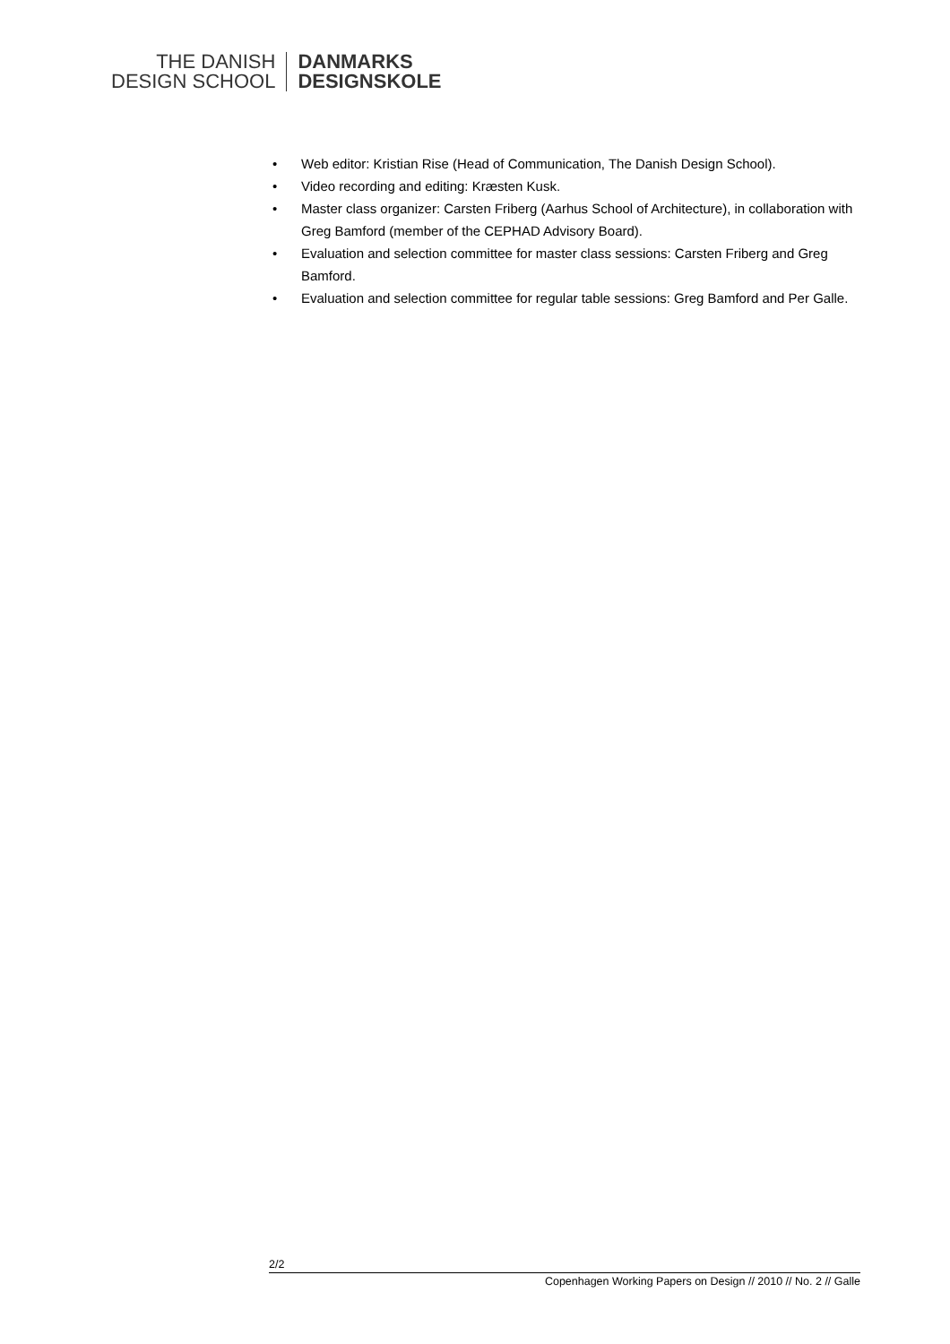THE DANISH
DESIGN SCHOOL
DANMARKS
DESIGNSKOLE
• Web editor: Kristian Rise (Head of Communication, The Danish Design School).
• Video recording and editing: Kræsten Kusk.
• Master class organizer: Carsten Friberg (Aarhus School of Architecture), in collaboration with Greg Bamford (member of the CEPHAD Advisory Board).
• Evaluation and selection committee for master class sessions: Carsten Friberg and Greg Bamford.
• Evaluation and selection committee for regular table sessions: Greg Bamford and Per Galle.
2/2
Copenhagen Working Papers on Design // 2010 // No. 2 // Galle